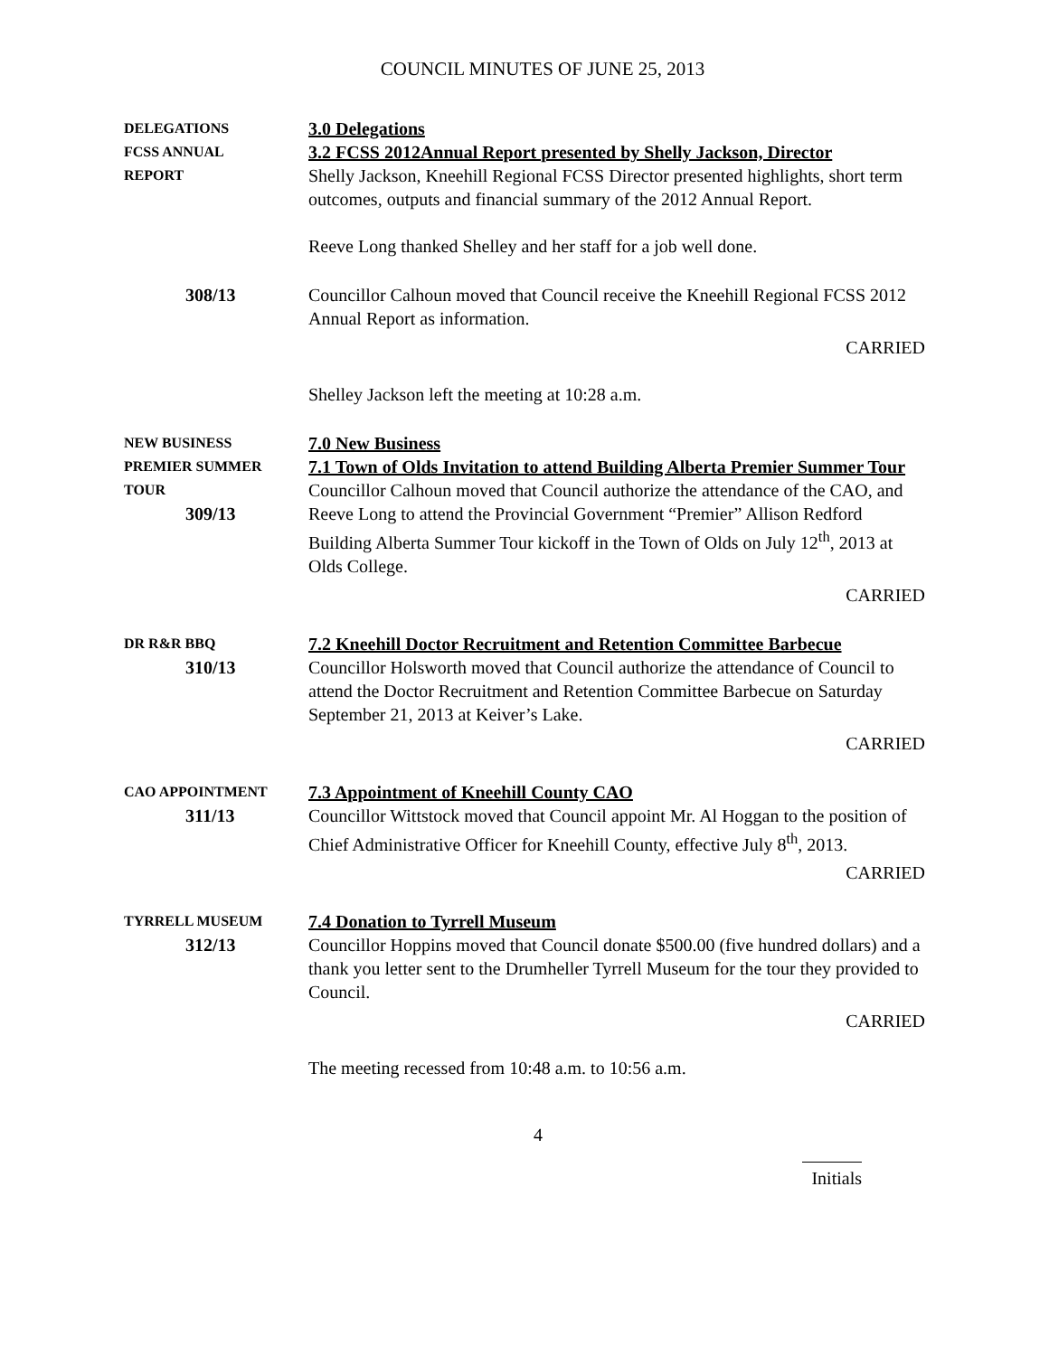COUNCIL MINUTES OF JUNE 25, 2013
DELEGATIONS
FCSS ANNUAL
REPORT
3.0 Delegations
3.2 FCSS 2012Annual Report presented by Shelly Jackson, Director
Shelly Jackson, Kneehill Regional FCSS Director presented highlights, short term outcomes, outputs and financial summary of the 2012 Annual Report.
Reeve Long thanked Shelley and her staff for a job well done.
308/13 Councillor Calhoun moved that Council receive the Kneehill Regional FCSS 2012 Annual Report as information.
CARRIED
Shelley Jackson left the meeting at 10:28 a.m.
NEW BUSINESS
PREMIER SUMMER
TOUR
309/13
7.0 New Business
7.1 Town of Olds Invitation to attend Building Alberta Premier Summer Tour
Councillor Calhoun moved that Council authorize the attendance of the CAO, and Reeve Long to attend the Provincial Government “Premier” Allison Redford Building Alberta Summer Tour kickoff in the Town of Olds on July 12<sup>th</sup>, 2013 at Olds College.
CARRIED
DR R&R BBQ
310/13
7.2 Kneehill Doctor Recruitment and Retention Committee Barbecue
Councillor Holsworth moved that Council authorize the attendance of Council to attend the Doctor Recruitment and Retention Committee Barbecue on Saturday September 21, 2013 at Keiver’s Lake.
CARRIED
CAO APPOINTMENT
311/13
7.3 Appointment of Kneehill County CAO
Councillor Wittstock moved that Council appoint Mr. Al Hoggan to the position of Chief Administrative Officer for Kneehill County, effective July 8<sup>th</sup>, 2013.
CARRIED
TYRRELL MUSEUM
312/13
7.4 Donation to Tyrrell Museum
Councillor Hoppins moved that Council donate $500.00 (five hundred dollars) and a thank you letter sent to the Drumheller Tyrrell Museum for the tour they provided to Council.
CARRIED
The meeting recessed from 10:48 a.m. to 10:56 a.m.
4
Initials